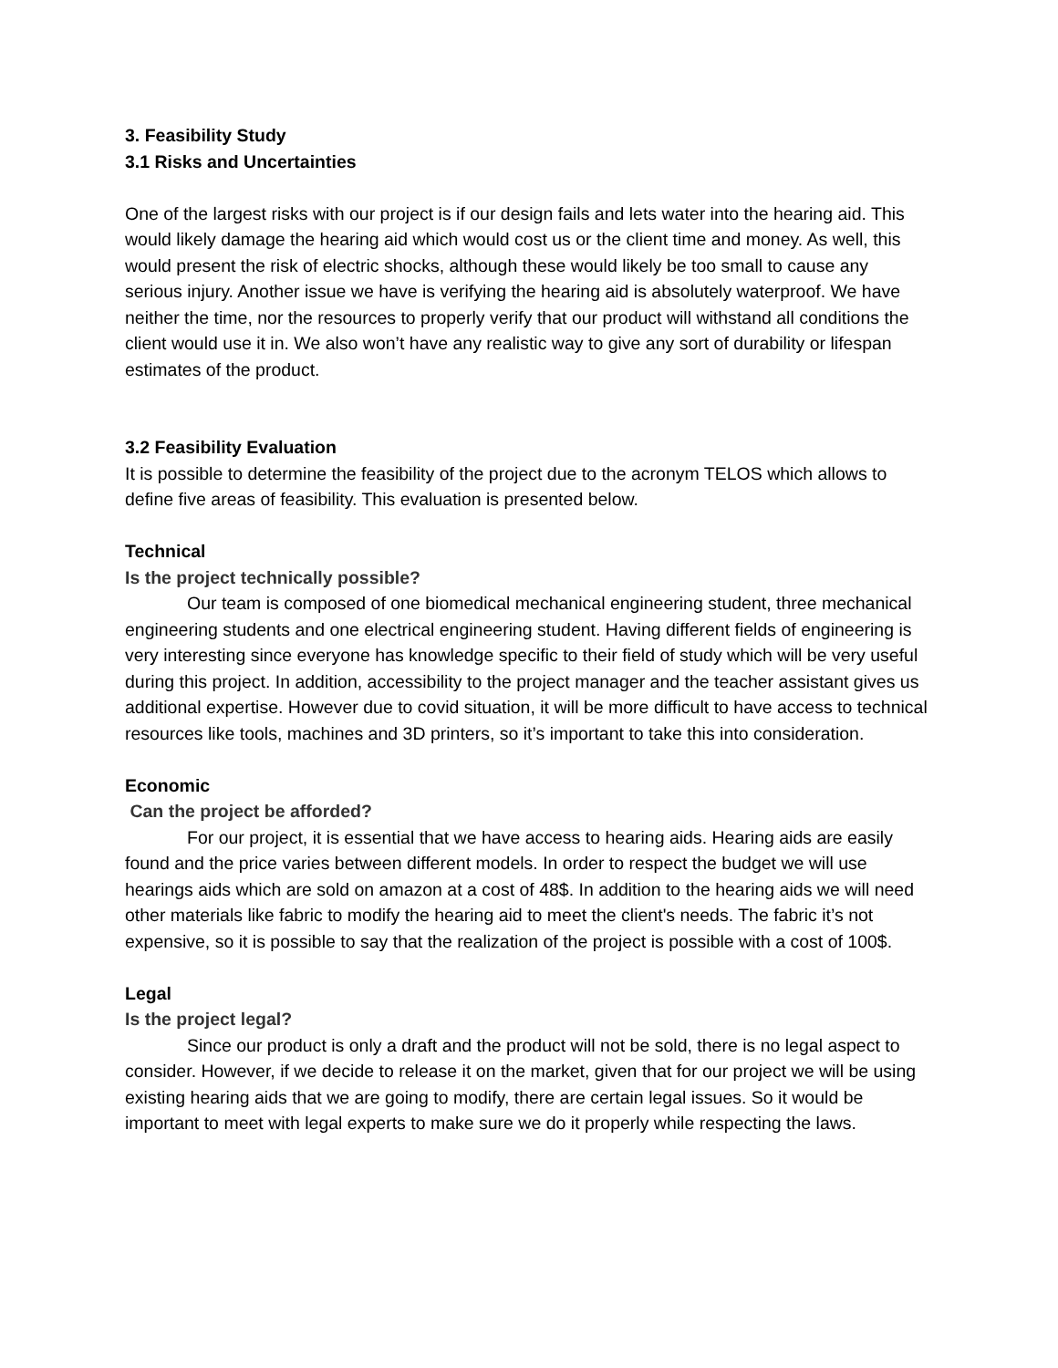3. Feasibility Study
3.1 Risks and Uncertainties
One of the largest risks with our project is if our design fails and lets water into the hearing aid. This would likely damage the hearing aid which would cost us or the client time and money. As well, this would present the risk of electric shocks, although these would likely be too small to cause any serious injury. Another issue we have is verifying the hearing aid is absolutely waterproof. We have neither the time, nor the resources to properly verify that our product will withstand all conditions the client would use it in. We also won’t have any realistic way to give any sort of durability or lifespan estimates of the product.
3.2 Feasibility Evaluation
It is possible to determine the feasibility of the project due to the acronym TELOS which allows to define five areas of feasibility. This evaluation is presented below.
Technical
Is the project technically possible?
Our team is composed of one biomedical mechanical engineering student, three mechanical engineering students and one electrical engineering student. Having different fields of engineering is very interesting since everyone has knowledge specific to their field of study which will be very useful during this project. In addition, accessibility to the project manager and the teacher assistant gives us additional expertise. However due to covid situation, it will be more difficult to have access to technical resources like tools, machines and 3D printers, so it’s important to take this into consideration.
Economic
Can the project be afforded?
For our project, it is essential that we have access to hearing aids. Hearing aids are easily found and the price varies between different models. In order to respect the budget we will use hearings aids which are sold on amazon at a cost of 48$. In addition to the hearing aids we will need other materials like fabric to modify the hearing aid to meet the client's needs. The fabric it’s not expensive, so it is possible to say that the realization of the project is possible with a cost of 100$.
Legal
Is the project legal?
Since our product is only a draft and the product will not be sold, there is no legal aspect to consider. However, if we decide to release it on the market, given that for our project we will be using existing hearing aids that we are going to modify, there are certain legal issues. So it would be important to meet with legal experts to make sure we do it properly while respecting the laws.